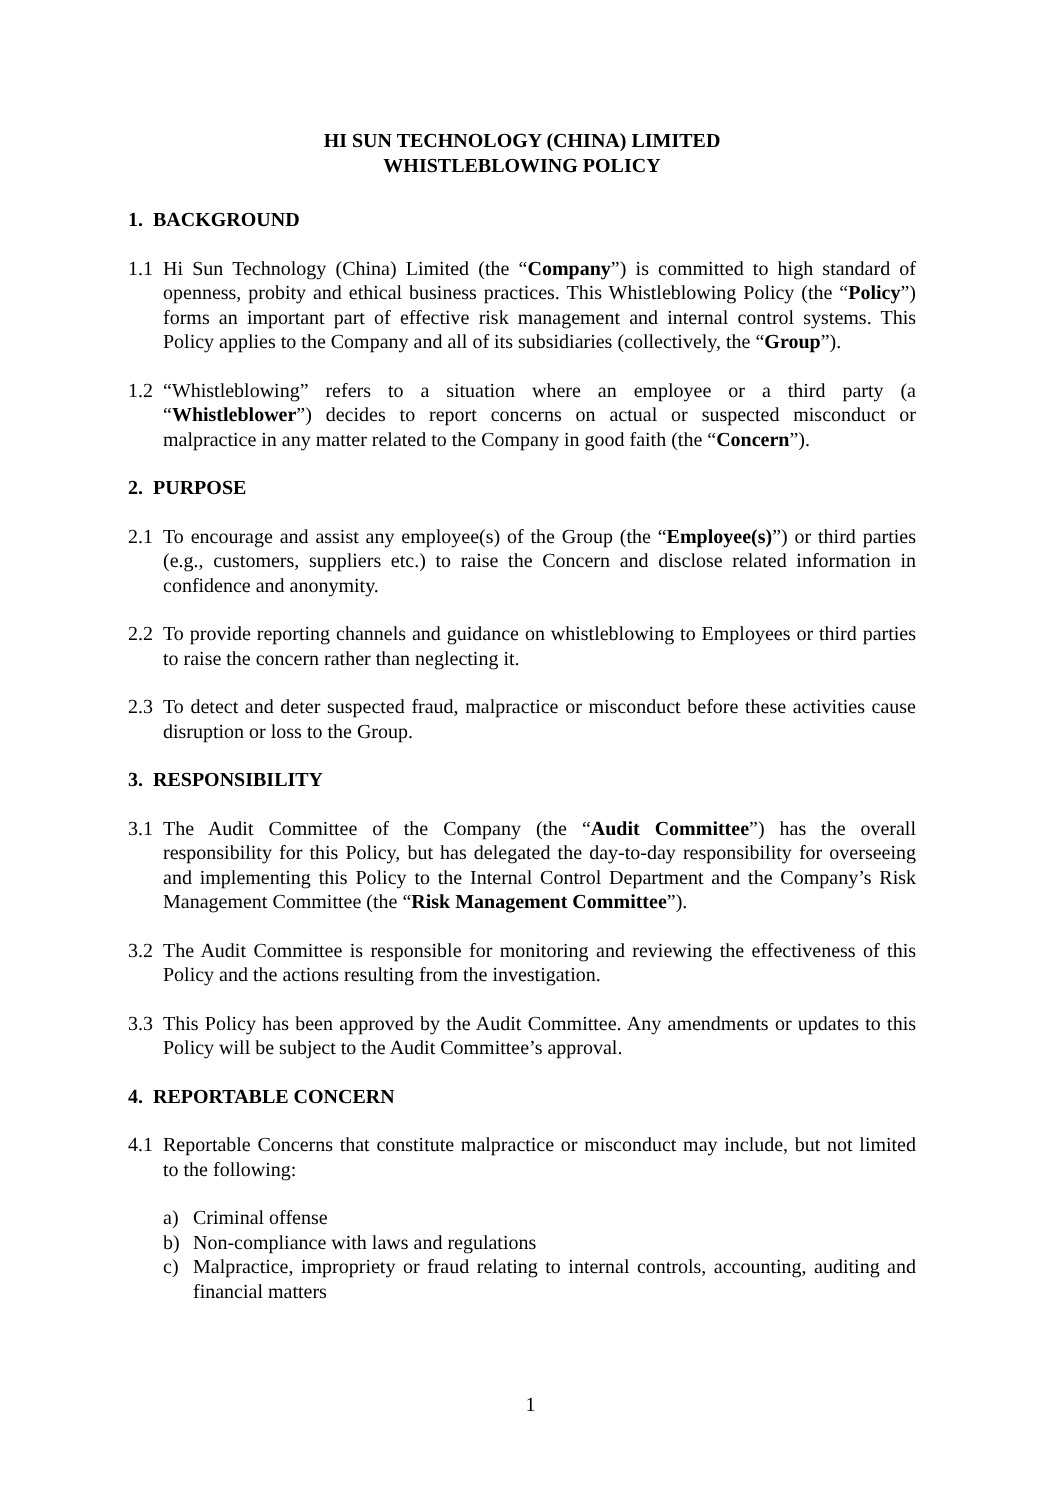HI SUN TECHNOLOGY (CHINA) LIMITED
WHISTLEBLOWING POLICY
1. BACKGROUND
1.1 Hi Sun Technology (China) Limited (the “Company”) is committed to high standard of openness, probity and ethical business practices. This Whistleblowing Policy (the “Policy”) forms an important part of effective risk management and internal control systems. This Policy applies to the Company and all of its subsidiaries (collectively, the “Group”).
1.2 “Whistleblowing” refers to a situation where an employee or a third party (a “Whistleblower”) decides to report concerns on actual or suspected misconduct or malpractice in any matter related to the Company in good faith (the “Concern”).
2. PURPOSE
2.1 To encourage and assist any employee(s) of the Group (the “Employee(s)”) or third parties (e.g., customers, suppliers etc.) to raise the Concern and disclose related information in confidence and anonymity.
2.2 To provide reporting channels and guidance on whistleblowing to Employees or third parties to raise the concern rather than neglecting it.
2.3 To detect and deter suspected fraud, malpractice or misconduct before these activities cause disruption or loss to the Group.
3. RESPONSIBILITY
3.1 The Audit Committee of the Company (the “Audit Committee”) has the overall responsibility for this Policy, but has delegated the day-to-day responsibility for overseeing and implementing this Policy to the Internal Control Department and the Company’s Risk Management Committee (the “Risk Management Committee”).
3.2 The Audit Committee is responsible for monitoring and reviewing the effectiveness of this Policy and the actions resulting from the investigation.
3.3 This Policy has been approved by the Audit Committee. Any amendments or updates to this Policy will be subject to the Audit Committee’s approval.
4. REPORTABLE CONCERN
4.1 Reportable Concerns that constitute malpractice or misconduct may include, but not limited to the following:
a) Criminal offense
b) Non-compliance with laws and regulations
c) Malpractice, impropriety or fraud relating to internal controls, accounting, auditing and financial matters
1